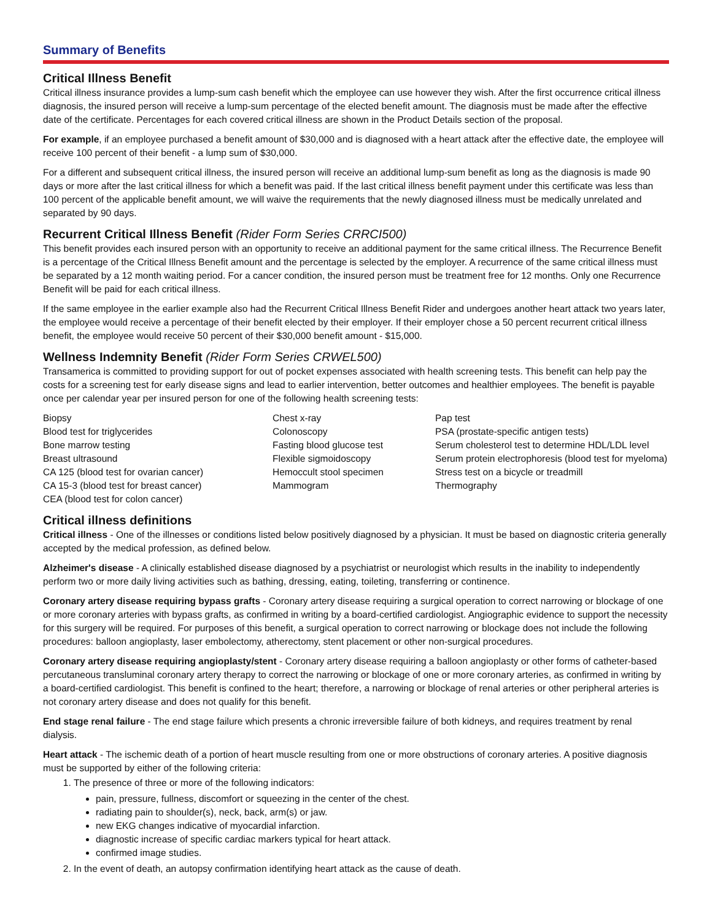Summary of Benefits
Critical Illness Benefit
Critical illness insurance provides a lump-sum cash benefit which the employee can use however they wish. After the first occurrence critical illness diagnosis, the insured person will receive a lump-sum percentage of the elected benefit amount. The diagnosis must be made after the effective date of the certificate. Percentages for each covered critical illness are shown in the Product Details section of the proposal.
For example, if an employee purchased a benefit amount of $30,000 and is diagnosed with a heart attack after the effective date, the employee will receive 100 percent of their benefit - a lump sum of $30,000.
For a different and subsequent critical illness, the insured person will receive an additional lump-sum benefit as long as the diagnosis is made 90 days or more after the last critical illness for which a benefit was paid. If the last critical illness benefit payment under this certificate was less than 100 percent of the applicable benefit amount, we will waive the requirements that the newly diagnosed illness must be medically unrelated and separated by 90 days.
Recurrent Critical Illness Benefit (Rider Form Series CRRCI500)
This benefit provides each insured person with an opportunity to receive an additional payment for the same critical illness. The Recurrence Benefit is a percentage of the Critical Illness Benefit amount and the percentage is selected by the employer. A recurrence of the same critical illness must be separated by a 12 month waiting period. For a cancer condition, the insured person must be treatment free for 12 months. Only one Recurrence Benefit will be paid for each critical illness.
If the same employee in the earlier example also had the Recurrent Critical Illness Benefit Rider and undergoes another heart attack two years later, the employee would receive a percentage of their benefit elected by their employer. If their employer chose a 50 percent recurrent critical illness benefit, the employee would receive 50 percent of their $30,000 benefit amount - $15,000.
Wellness Indemnity Benefit (Rider Form Series CRWEL500)
Transamerica is committed to providing support for out of pocket expenses associated with health screening tests. This benefit can help pay the costs for a screening test for early disease signs and lead to earlier intervention, better outcomes and healthier employees. The benefit is payable once per calendar year per insured person for one of the following health screening tests:
Biopsy
Blood test for triglycerides
Bone marrow testing
Breast ultrasound
CA 125 (blood test for ovarian cancer)
CA 15-3 (blood test for breast cancer)
CEA (blood test for colon cancer)
Chest x-ray
Colonoscopy
Fasting blood glucose test
Flexible sigmoidoscopy
Hemoccult stool specimen
Mammogram
Pap test
PSA (prostate-specific antigen tests)
Serum cholesterol test to determine HDL/LDL level
Serum protein electrophoresis (blood test for myeloma)
Stress test on a bicycle or treadmill
Thermography
Critical illness definitions
Critical illness - One of the illnesses or conditions listed below positively diagnosed by a physician. It must be based on diagnostic criteria generally accepted by the medical profession, as defined below.
Alzheimer's disease - A clinically established disease diagnosed by a psychiatrist or neurologist which results in the inability to independently perform two or more daily living activities such as bathing, dressing, eating, toileting, transferring or continence.
Coronary artery disease requiring bypass grafts - Coronary artery disease requiring a surgical operation to correct narrowing or blockage of one or more coronary arteries with bypass grafts, as confirmed in writing by a board-certified cardiologist. Angiographic evidence to support the necessity for this surgery will be required. For purposes of this benefit, a surgical operation to correct narrowing or blockage does not include the following procedures: balloon angioplasty, laser embolectomy, atherectomy, stent placement or other non-surgical procedures.
Coronary artery disease requiring angioplasty/stent - Coronary artery disease requiring a balloon angioplasty or other forms of catheter-based percutaneous transluminal coronary artery therapy to correct the narrowing or blockage of one or more coronary arteries, as confirmed in writing by a board-certified cardiologist. This benefit is confined to the heart; therefore, a narrowing or blockage of renal arteries or other peripheral arteries is not coronary artery disease and does not qualify for this benefit.
End stage renal failure - The end stage failure which presents a chronic irreversible failure of both kidneys, and requires treatment by renal dialysis.
Heart attack - The ischemic death of a portion of heart muscle resulting from one or more obstructions of coronary arteries. A positive diagnosis must be supported by either of the following criteria:
1. The presence of three or more of the following indicators:
pain, pressure, fullness, discomfort or squeezing in the center of the chest.
radiating pain to shoulder(s), neck, back, arm(s) or jaw.
new EKG changes indicative of myocardial infarction.
diagnostic increase of specific cardiac markers typical for heart attack.
confirmed image studies.
2. In the event of death, an autopsy confirmation identifying heart attack as the cause of death.